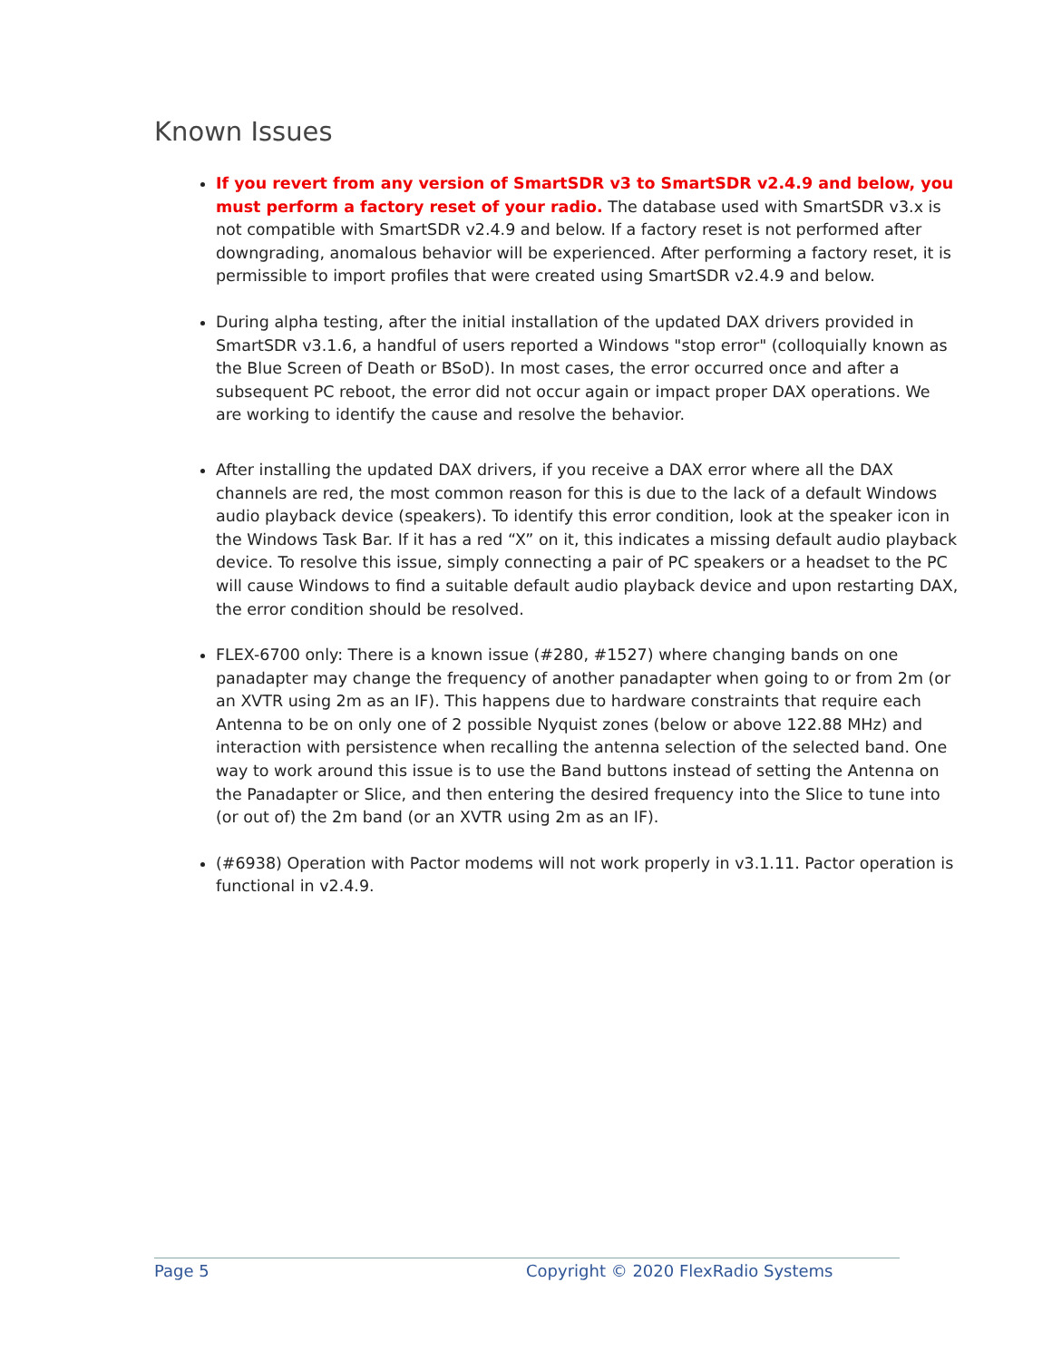Known Issues
If you revert from any version of SmartSDR v3 to SmartSDR v2.4.9 and below, you must perform a factory reset of your radio. The database used with SmartSDR v3.x is not compatible with SmartSDR v2.4.9 and below. If a factory reset is not performed after downgrading, anomalous behavior will be experienced. After performing a factory reset, it is permissible to import profiles that were created using SmartSDR v2.4.9 and below.
During alpha testing, after the initial installation of the updated DAX drivers provided in SmartSDR v3.1.6, a handful of users reported a Windows "stop error" (colloquially known as the Blue Screen of Death or BSoD). In most cases, the error occurred once and after a subsequent PC reboot, the error did not occur again or impact proper DAX operations. We are working to identify the cause and resolve the behavior.
After installing the updated DAX drivers, if you receive a DAX error where all the DAX channels are red, the most common reason for this is due to the lack of a default Windows audio playback device (speakers). To identify this error condition, look at the speaker icon in the Windows Task Bar. If it has a red “X” on it, this indicates a missing default audio playback device. To resolve this issue, simply connecting a pair of PC speakers or a headset to the PC will cause Windows to find a suitable default audio playback device and upon restarting DAX, the error condition should be resolved.
FLEX-6700 only: There is a known issue (#280, #1527) where changing bands on one panadapter may change the frequency of another panadapter when going to or from 2m (or an XVTR using 2m as an IF). This happens due to hardware constraints that require each Antenna to be on only one of 2 possible Nyquist zones (below or above 122.88 MHz) and interaction with persistence when recalling the antenna selection of the selected band. One way to work around this issue is to use the Band buttons instead of setting the Antenna on the Panadapter or Slice, and then entering the desired frequency into the Slice to tune into (or out of) the 2m band (or an XVTR using 2m as an IF).
(#6938) Operation with Pactor modems will not work properly in v3.1.11. Pactor operation is functional in v2.4.9.
Page 5 Copyright © 2020 FlexRadio Systems